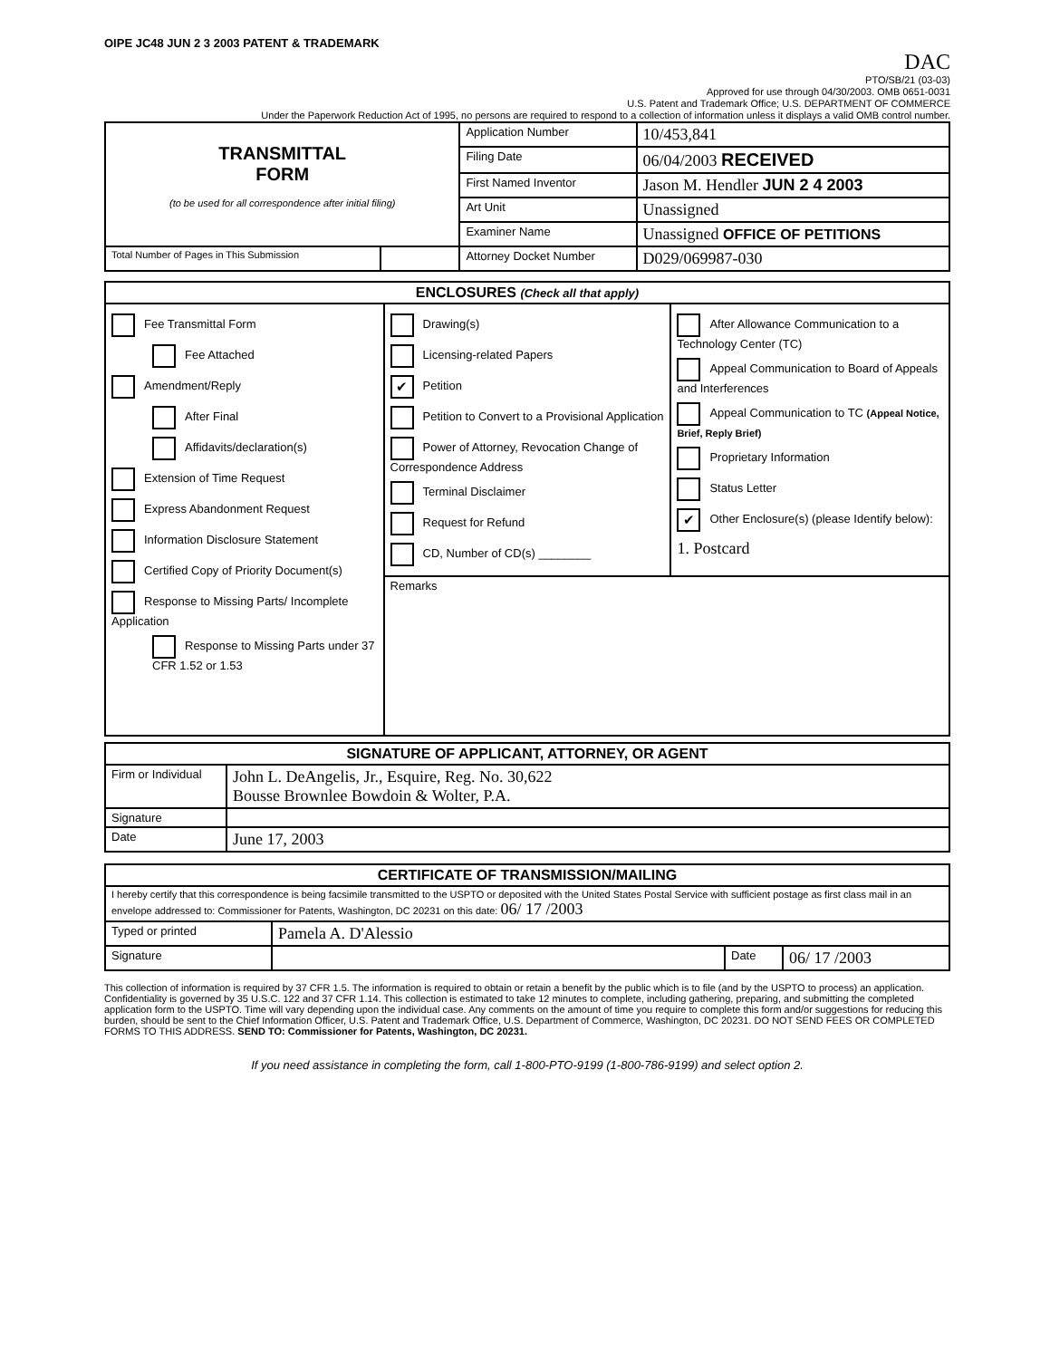OIPE JC48 JUN 2 3 2003 PATENT & TRADEMARK
DAC
PTO/SB/21 (03-03)
Approved for use through 04/30/2003. OMB 0651-0031
U.S. Patent and Trademark Office; U.S. DEPARTMENT OF COMMERCE
Under the Paperwork Reduction Act of 1995, no persons are required to respond to a collection of information unless it displays a valid OMB control number.
| TRANSMITTAL FORM (to be used for all correspondence after initial filing) | | Application Number | 10/453,841 |
| | | Filing Date | 06/04/2003 RECEIVED |
| | | First Named Inventor | Jason M. Hendler JUN 2 4 2003 |
| | | Art Unit | Unassigned |
| | | Examiner Name | Unassigned OFFICE OF PETITIONS |
| Total Number of Pages in This Submission | | Attorney Docket Number | D029/069987-030 |
| ENCLOSURES (Check all that apply) | | |
| --- | --- | --- |
| Fee Transmittal Form Fee Attached Amendment/Reply After Final Affidavits/declaration(s) Extension of Time Request Express Abandonment Request Information Disclosure Statement Certified Copy of Priority Document(s) Response to Missing Parts/ Incomplete Application Response to Missing Parts under 37 CFR 1.52 or 1.53 | Drawing(s) Licensing-related Papers ✔ Petition Petition to Convert to a Provisional Application Power of Attorney, Revocation Change of Correspondence Address Terminal Disclaimer Request for Refund CD, Number of CD(s) ________ | After Allowance Communication to a Technology Center (TC) Appeal Communication to Board of Appeals and Interferences Appeal Communication to TC (Appeal Notice, Brief, Reply Brief) Proprietary Information Status Letter ✔ Other Enclosure(s) (please Identify below): 1. Postcard |
| | Remarks | |
| SIGNATURE OF APPLICANT, ATTORNEY, OR AGENT | |
| --- | --- |
| Firm or Individual | John L. DeAngelis, Jr., Esquire, Reg. No. 30,622 Bousse Brownlee Bowdoin & Wolter, P.A. |
| Signature | |
| Date | June 17, 2003 |
| CERTIFICATE OF TRANSMISSION/MAILING | | | |
| --- | --- | --- | --- |
| I hereby certify that this correspondence is being facsimile transmitted to the USPTO or deposited with the United States Postal Service with sufficient postage as first class mail in an envelope addressed to: Commissioner for Patents, Washington, DC 20231 on this date: 06/ 17 /2003 | | | |
| Typed or printed | Pamela A. D'Alessio | | |
| Signature | | Date | 06/ 17 /2003 |
This collection of information is required by 37 CFR 1.5. The information is required to obtain or retain a benefit by the public which is to file (and by the USPTO to process) an application. Confidentiality is governed by 35 U.S.C. 122 and 37 CFR 1.14. This collection is estimated to take 12 minutes to complete, including gathering, preparing, and submitting the completed application form to the USPTO. Time will vary depending upon the individual case. Any comments on the amount of time you require to complete this form and/or suggestions for reducing this burden, should be sent to the Chief Information Officer, U.S. Patent and Trademark Office, U.S. Department of Commerce, Washington, DC 20231. DO NOT SEND FEES OR COMPLETED FORMS TO THIS ADDRESS. SEND TO: Commissioner for Patents, Washington, DC 20231.
If you need assistance in completing the form, call 1-800-PTO-9199 (1-800-786-9199) and select option 2.